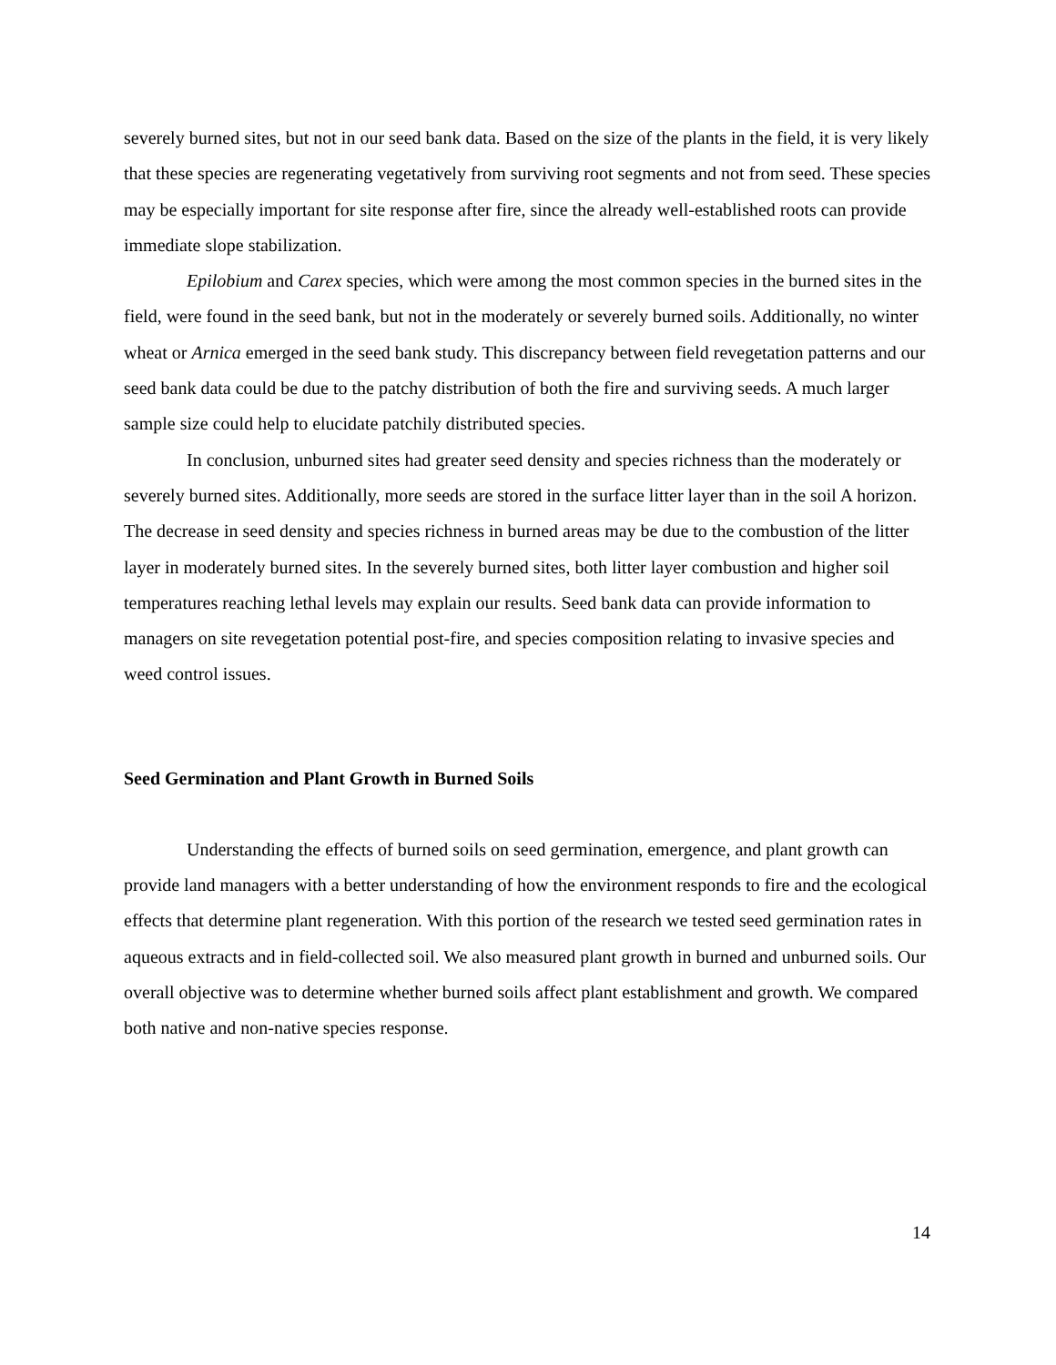severely burned sites, but not in our seed bank data. Based on the size of the plants in the field, it is very likely that these species are regenerating vegetatively from surviving root segments and not from seed. These species may be especially important for site response after fire, since the already well-established roots can provide immediate slope stabilization.
Epilobium and Carex species, which were among the most common species in the burned sites in the field, were found in the seed bank, but not in the moderately or severely burned soils. Additionally, no winter wheat or Arnica emerged in the seed bank study. This discrepancy between field revegetation patterns and our seed bank data could be due to the patchy distribution of both the fire and surviving seeds. A much larger sample size could help to elucidate patchily distributed species.
In conclusion, unburned sites had greater seed density and species richness than the moderately or severely burned sites. Additionally, more seeds are stored in the surface litter layer than in the soil A horizon. The decrease in seed density and species richness in burned areas may be due to the combustion of the litter layer in moderately burned sites. In the severely burned sites, both litter layer combustion and higher soil temperatures reaching lethal levels may explain our results. Seed bank data can provide information to managers on site revegetation potential post-fire, and species composition relating to invasive species and weed control issues.
Seed Germination and Plant Growth in Burned Soils
Understanding the effects of burned soils on seed germination, emergence, and plant growth can provide land managers with a better understanding of how the environment responds to fire and the ecological effects that determine plant regeneration. With this portion of the research we tested seed germination rates in aqueous extracts and in field-collected soil. We also measured plant growth in burned and unburned soils. Our overall objective was to determine whether burned soils affect plant establishment and growth. We compared both native and non-native species response.
14